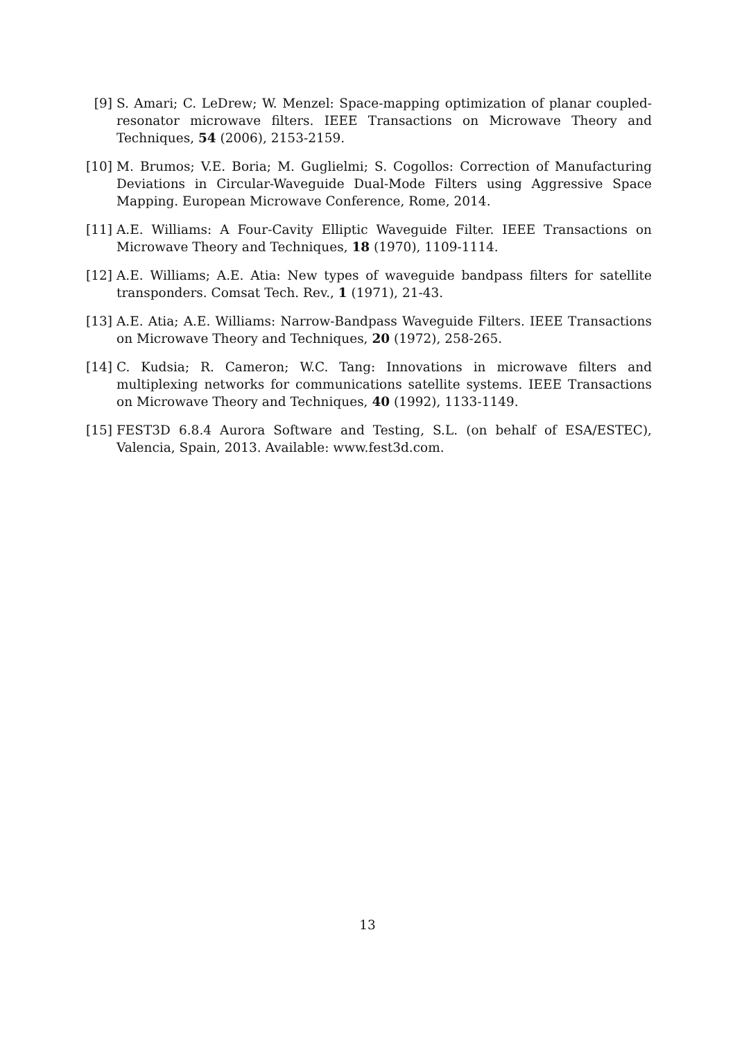[9] S. Amari; C. LeDrew; W. Menzel: Space-mapping optimization of planar coupled-resonator microwave filters. IEEE Transactions on Microwave Theory and Techniques, 54 (2006), 2153-2159.
[10]
M. Brumos; V.E. Boria; M. Guglielmi; S. Cogollos: Correction of Manufacturing Deviations in Circular-Waveguide Dual-Mode Filters using Aggressive Space Mapping. European Microwave Conference, Rome, 2014.
[11]
A.E. Williams: A Four-Cavity Elliptic Waveguide Filter. IEEE Transactions on Microwave Theory and Techniques, 18 (1970), 1109-1114.
[12]
A.E. Williams; A.E. Atia: New types of waveguide bandpass filters for satellite transponders. Comsat Tech. Rev., 1 (1971), 21-43.
[13]
A.E. Atia; A.E. Williams: Narrow-Bandpass Waveguide Filters. IEEE Transactions on Microwave Theory and Techniques, 20 (1972), 258-265.
[14]
C. Kudsia; R. Cameron; W.C. Tang: Innovations in microwave filters and multiplexing networks for communications satellite systems. IEEE Transactions on Microwave Theory and Techniques, 40 (1992), 1133-1149.
[15]
FEST3D 6.8.4 Aurora Software and Testing, S.L. (on behalf of ESA/ESTEC), Valencia, Spain, 2013. Available: www.fest3d.com.
13